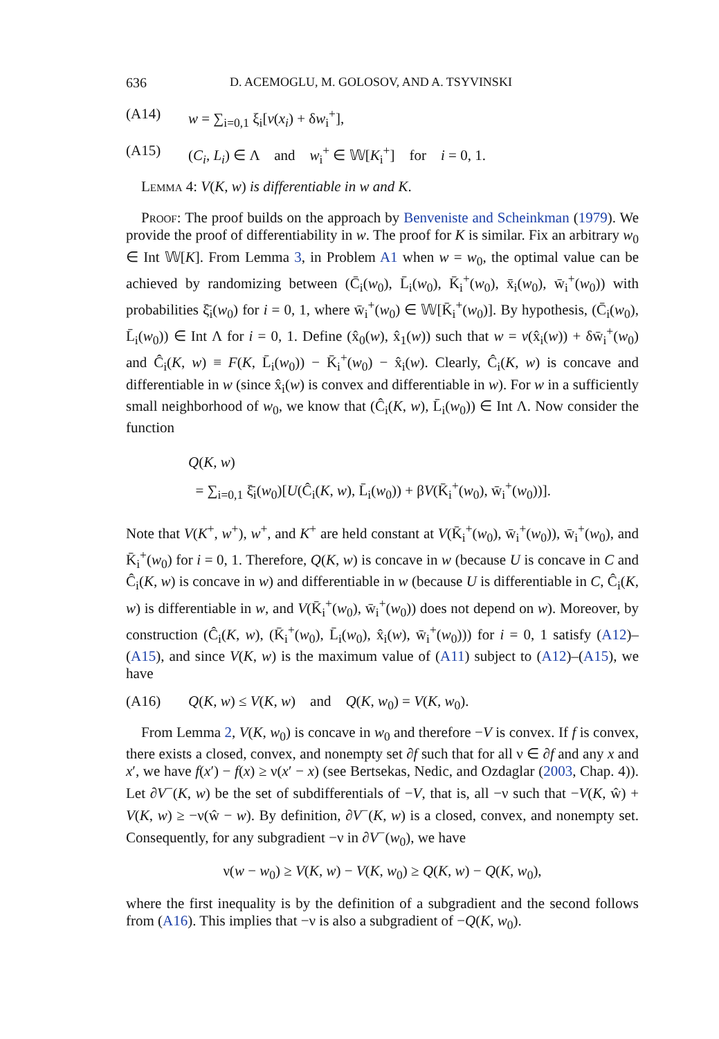636 D. ACEMOGLU, M. GOLOSOV, AND A. TSYVINSKI
(A14) w = ∑<sub>i=0,1</sub> ξ<sub>i</sub>[v(x<sub>i</sub>) + δw<sub>i</sub><sup>+</sup>],
(A15) (C<sub>i</sub>, L<sub>i</sub>) ∈ Λ and w<sub>i</sub><sup>+</sup> ∈ 𝕎[K<sub>i</sub><sup>+</sup>] for i = 0, 1.
Lemma 4: V(K, w) is differentiable in w and K.
Proof: The proof builds on the approach by Benveniste and Scheinkman (1979). We provide the proof of differentiability in w. The proof for K is similar. Fix an arbitrary w<sub>0</sub> ∈ Int 𝕎[K]. From Lemma 3, in Problem A1 when w = w<sub>0</sub>, the optimal value can be achieved by randomizing between (C̄<sub>i</sub>(w<sub>0</sub>), L̄<sub>i</sub>(w<sub>0</sub>), K̄<sub>i</sub><sup>+</sup>(w<sub>0</sub>), x̄<sub>i</sub>(w<sub>0</sub>), w̄<sub>i</sub><sup>+</sup>(w<sub>0</sub>)) with probabilities ξ̄<sub>i</sub>(w<sub>0</sub>) for i = 0, 1, where w̄<sub>i</sub><sup>+</sup>(w<sub>0</sub>) ∈ 𝕎[K̄<sub>i</sub><sup>+</sup>(w<sub>0</sub>)]. By hypothesis, (C̄<sub>i</sub>(w<sub>0</sub>), L̄<sub>i</sub>(w<sub>0</sub>)) ∈ Int Λ for i = 0, 1. Define (x̂<sub>0</sub>(w), x̂<sub>1</sub>(w)) such that w = v(x̂<sub>i</sub>(w)) + δw̄<sub>i</sub><sup>+</sup>(w<sub>0</sub>) and Ĉ<sub>i</sub>(K, w) ≡ F(K, L̄<sub>i</sub>(w<sub>0</sub>)) − K̄<sub>i</sub><sup>+</sup>(w<sub>0</sub>) − x̂<sub>i</sub>(w). Clearly, Ĉ<sub>i</sub>(K, w) is concave and differentiable in w (since x̂<sub>i</sub>(w) is convex and differentiable in w). For w in a sufficiently small neighborhood of w<sub>0</sub>, we know that (Ĉ<sub>i</sub>(K, w), L̄<sub>i</sub>(w<sub>0</sub>)) ∈ Int Λ. Now consider the function
Q(K, w)
= ∑<sub>i=0,1</sub> ξ̄<sub>i</sub>(w<sub>0</sub>)[U(Ĉ<sub>i</sub>(K, w), L̄<sub>i</sub>(w<sub>0</sub>)) + βV(K̄<sub>i</sub><sup>+</sup>(w<sub>0</sub>), w̄<sub>i</sub><sup>+</sup>(w<sub>0</sub>))].
Note that V(K<sup>+</sup>, w<sup>+</sup>), w<sup>+</sup>, and K<sup>+</sup> are held constant at V(K̄<sub>i</sub><sup>+</sup>(w<sub>0</sub>), w̄<sub>i</sub><sup>+</sup>(w<sub>0</sub>)), w̄<sub>i</sub><sup>+</sup>(w<sub>0</sub>), and K̄<sub>i</sub><sup>+</sup>(w<sub>0</sub>) for i = 0, 1. Therefore, Q(K, w) is concave in w (because U is concave in C and Ĉ<sub>i</sub>(K, w) is concave in w) and differentiable in w (because U is differentiable in C, Ĉ<sub>i</sub>(K, w) is differentiable in w, and V(K̄<sub>i</sub><sup>+</sup>(w<sub>0</sub>), w̄<sub>i</sub><sup>+</sup>(w<sub>0</sub>)) does not depend on w). Moreover, by construction (Ĉ<sub>i</sub>(K, w), (K̄<sub>i</sub><sup>+</sup>(w<sub>0</sub>), L̄<sub>i</sub>(w<sub>0</sub>), x̂<sub>i</sub>(w), w̄<sub>i</sub><sup>+</sup>(w<sub>0</sub>))) for i = 0, 1 satisfy (A12)–(A15), and since V(K, w) is the maximum value of (A11) subject to (A12)–(A15), we have
(A16) Q(K, w) ≤ V(K, w) and Q(K, w<sub>0</sub>) = V(K, w<sub>0</sub>).
From Lemma 2, V(K, w<sub>0</sub>) is concave in w<sub>0</sub> and therefore −V is convex. If f is convex, there exists a closed, convex, and nonempty set ∂f such that for all ν ∈ ∂f and any x and x′, we have f(x′) − f(x) ≥ ν(x′ − x) (see Bertsekas, Nedic, and Ozdaglar (2003, Chap. 4)). Let ∂V<sup>−</sup>(K, w) be the set of subdifferentials of −V, that is, all −ν such that −V(K, ŵ) + V(K, w) ≥ −ν(ŵ − w). By definition, ∂V<sup>−</sup>(K, w) is a closed, convex, and nonempty set. Consequently, for any subgradient −ν in ∂V<sup>−</sup>(w<sub>0</sub>), we have
ν(w − w<sub>0</sub>) ≥ V(K, w) − V(K, w<sub>0</sub>) ≥ Q(K, w) − Q(K, w<sub>0</sub>),
where the first inequality is by the definition of a subgradient and the second follows from (A16). This implies that −ν is also a subgradient of −Q(K, w<sub>0</sub>).